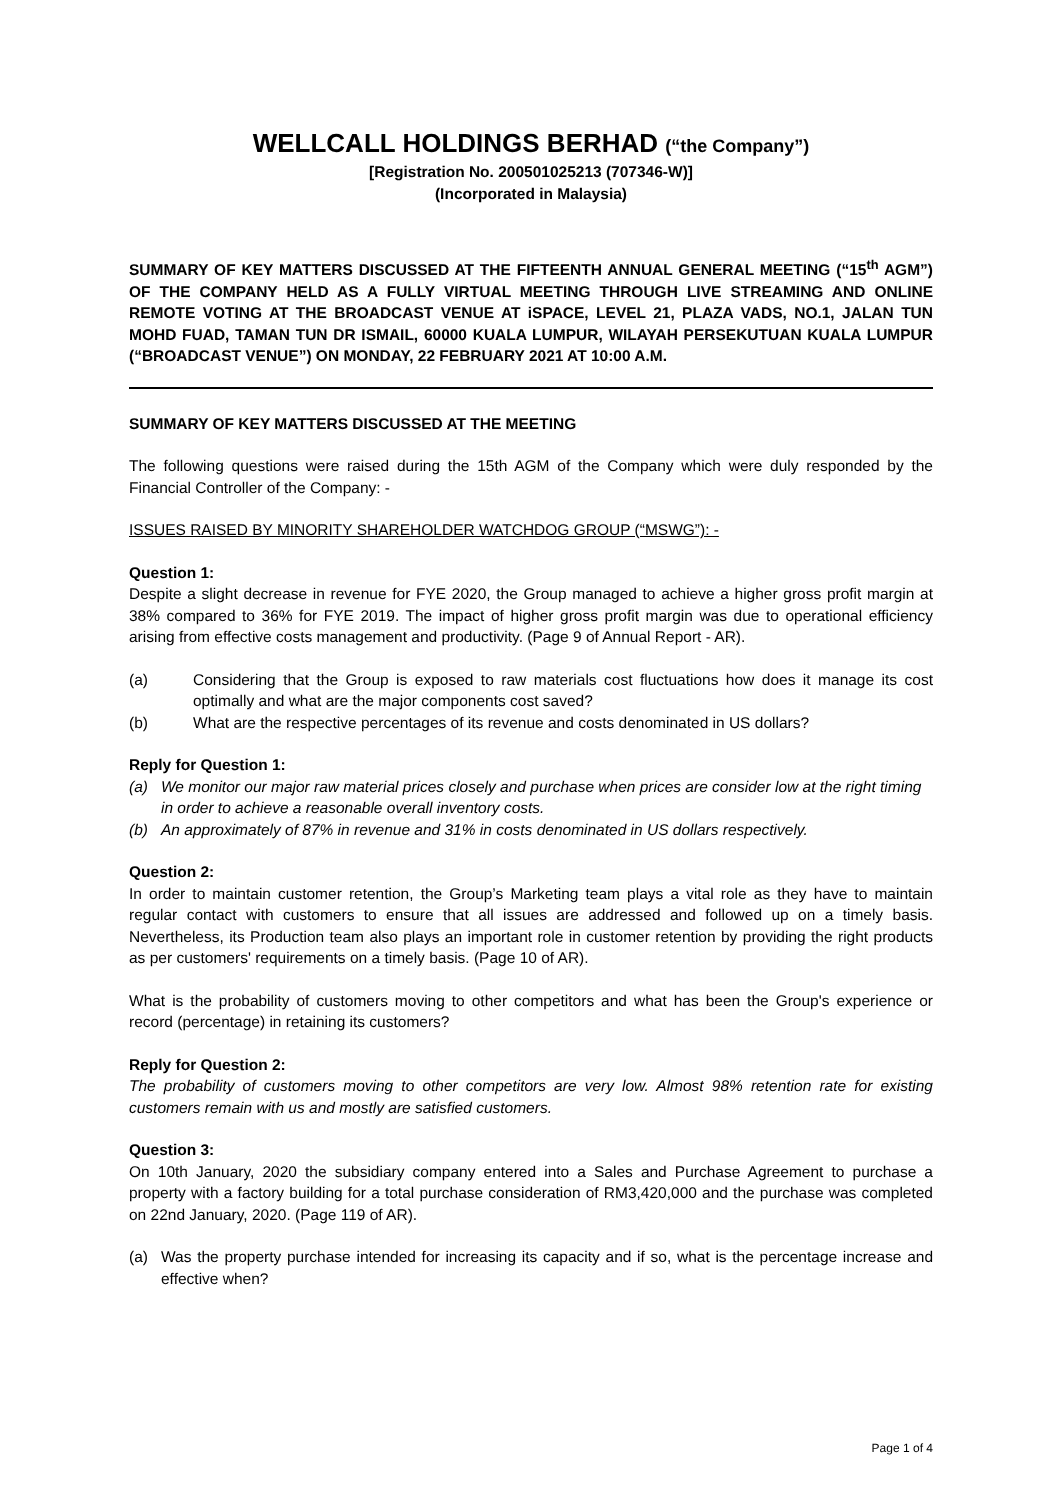WELLCALL HOLDINGS BERHAD (“the Company”)
[Registration No. 200501025213 (707346-W)]
(Incorporated in Malaysia)
SUMMARY OF KEY MATTERS DISCUSSED AT THE FIFTEENTH ANNUAL GENERAL MEETING (“15<sup>th</sup> AGM”) OF THE COMPANY HELD AS A FULLY VIRTUAL MEETING THROUGH LIVE STREAMING AND ONLINE REMOTE VOTING AT THE BROADCAST VENUE AT iSPACE, LEVEL 21, PLAZA VADS, NO.1, JALAN TUN MOHD FUAD, TAMAN TUN DR ISMAIL, 60000 KUALA LUMPUR, WILAYAH PERSEKUTUAN KUALA LUMPUR (“BROADCAST VENUE”) ON MONDAY, 22 FEBRUARY 2021 AT 10:00 A.M.
SUMMARY OF KEY MATTERS DISCUSSED AT THE MEETING
The following questions were raised during the 15th AGM of the Company which were duly responded by the Financial Controller of the Company: -
ISSUES RAISED BY MINORITY SHAREHOLDER WATCHDOG GROUP (“MSWG”): -
Question 1:
Despite a slight decrease in revenue for FYE 2020, the Group managed to achieve a higher gross profit margin at 38% compared to 36% for FYE 2019. The impact of higher gross profit margin was due to operational efficiency arising from effective costs management and productivity. (Page 9 of Annual Report - AR).
(a) Considering that the Group is exposed to raw materials cost fluctuations how does it manage its cost optimally and what are the major components cost saved?
(b) What are the respective percentages of its revenue and costs denominated in US dollars?
Reply for Question 1:
(a) We monitor our major raw material prices closely and purchase when prices are consider low at the right timing in order to achieve a reasonable overall inventory costs.
(b) An approximately of 87% in revenue and 31% in costs denominated in US dollars respectively.
Question 2:
In order to maintain customer retention, the Group’s Marketing team plays a vital role as they have to maintain regular contact with customers to ensure that all issues are addressed and followed up on a timely basis. Nevertheless, its Production team also plays an important role in customer retention by providing the right products as per customers' requirements on a timely basis. (Page 10 of AR).
What is the probability of customers moving to other competitors and what has been the Group's experience or record (percentage) in retaining its customers?
Reply for Question 2:
The probability of customers moving to other competitors are very low. Almost 98% retention rate for existing customers remain with us and mostly are satisfied customers.
Question 3:
On 10th January, 2020 the subsidiary company entered into a Sales and Purchase Agreement to purchase a property with a factory building for a total purchase consideration of RM3,420,000 and the purchase was completed on 22nd January, 2020. (Page 119 of AR).
(a) Was the property purchase intended for increasing its capacity and if so, what is the percentage increase and effective when?
Page 1 of 4